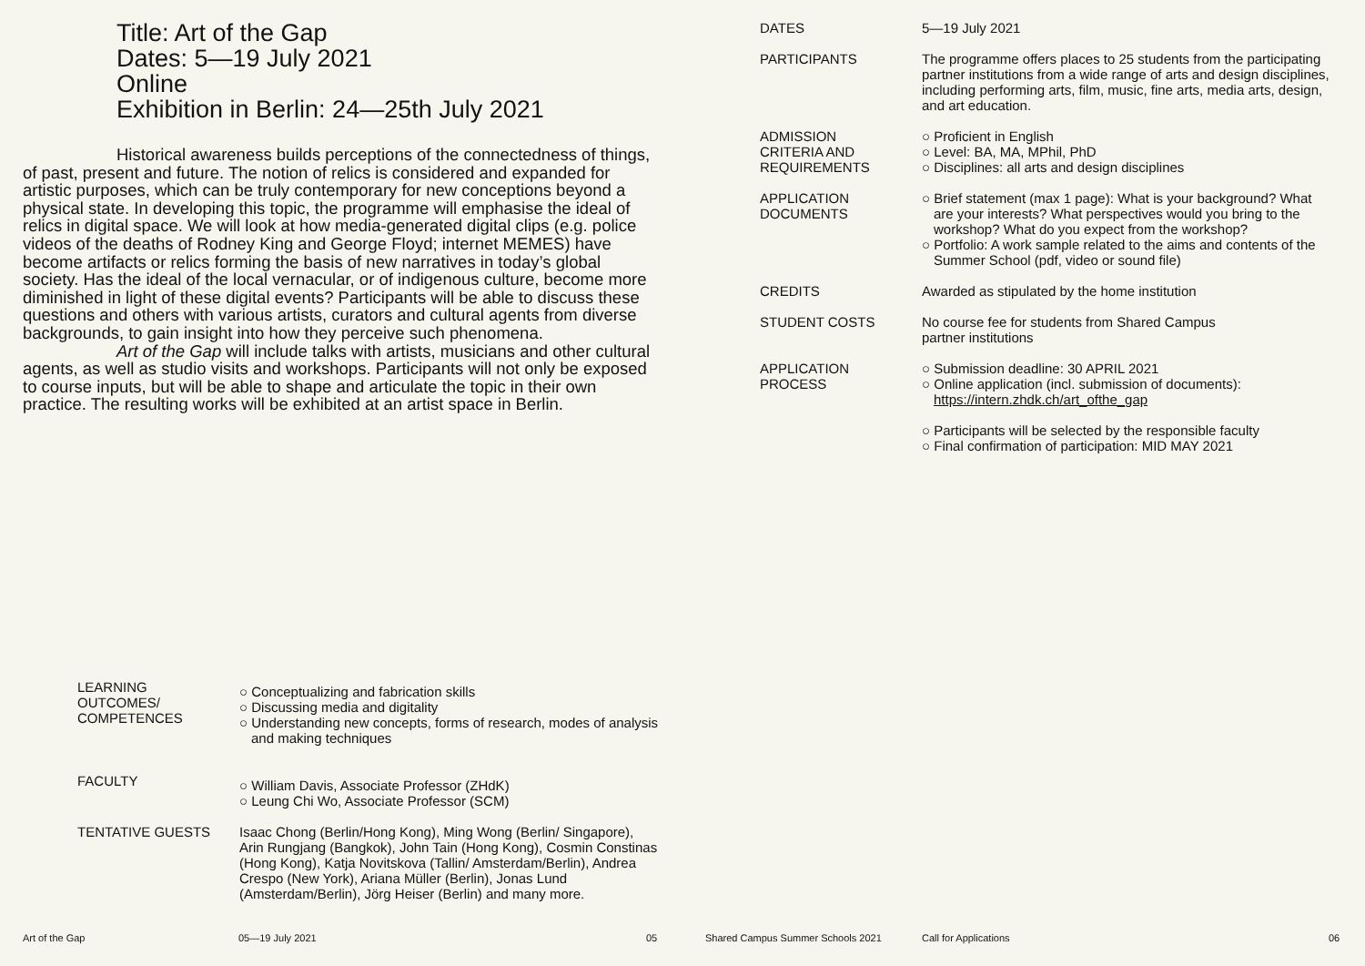Title: Art of the Gap
Dates: 5—19 July 2021
Online
Exhibition in Berlin: 24—25th July 2021
Historical awareness builds perceptions of the connectedness of things, of past, present and future. The notion of relics is considered and expanded for artistic purposes, which can be truly contemporary for new conceptions beyond a physical state. In developing this topic, the programme will emphasise the ideal of relics in digital space. We will look at how media-generated digital clips (e.g. police videos of the deaths of Rodney King and George Floyd; internet MEMES) have become artifacts or relics forming the basis of new narratives in today’s global society. Has the ideal of the local vernacular, or of indigenous culture, become more diminished in light of these digital events? Participants will be able to discuss these questions and others with various artists, curators and cultural agents from diverse backgrounds, to gain insight into how they perceive such phenomena.
Art of the Gap will include talks with artists, musicians and other cultural agents, as well as studio visits and workshops. Participants will not only be exposed to course inputs, but will be able to shape and articulate the topic in their own practice. The resulting works will be exhibited at an artist space in Berlin.
DATES 5—19 July 2021
PARTICIPANTS The programme offers places to 25 students from the participating partner institutions from a wide range of arts and design disciplines, including performing arts, film, music, fine arts, media arts, design, and art education.
ADMISSION
CRITERIA AND
REQUIREMENTS
○ Proficient in English
○ Level: BA, MA, MPhil, PhD
○ Disciplines: all arts and design disciplines
APPLICATION
DOCUMENTS
○ Brief statement (max 1 page): What is your background? What are your interests? What perspectives would you bring to the workshop? What do you expect from the workshop?
○ Portfolio: A work sample related to the aims and contents of the Summer School (pdf, video or sound file)
CREDITS Awarded as stipulated by the home institution
STUDENT COSTS No course fee for students from Shared Campus
partner institutions
APPLICATION
PROCESS
○ Submission deadline: 30 APRIL 2021
○ Online application (incl. submission of documents): https://intern.zhdk.ch/art_ofthe_gap
○ Participants will be selected by the responsible faculty
○ Final confirmation of participation: MID MAY 2021
LEARNING
OUTCOMES/
COMPETENCES
○ Conceptualizing and fabrication skills
○ Discussing media and digitality
○ Understanding new concepts, forms of research, modes of analysis and making techniques
FACULTY
○ William Davis, Associate Professor (ZHdK)
○ Leung Chi Wo, Associate Professor (SCM)
TENTATIVE GUESTS Isaac Chong (Berlin/Hong Kong), Ming Wong (Berlin/ Singapore), Arin Rungjang (Bangkok), John Tain (Hong Kong), Cosmin Constinas (Hong Kong), Katja Novitskova (Tallin/ Amsterdam/Berlin), Andrea Crespo (New York), Ariana Müller (Berlin), Jonas Lund (Amsterdam/Berlin), Jörg Heiser (Berlin) and many more.
Art of the Gap 05—19 July 2021 05
Shared Campus Summer Schools 2021
Call for Applications 06